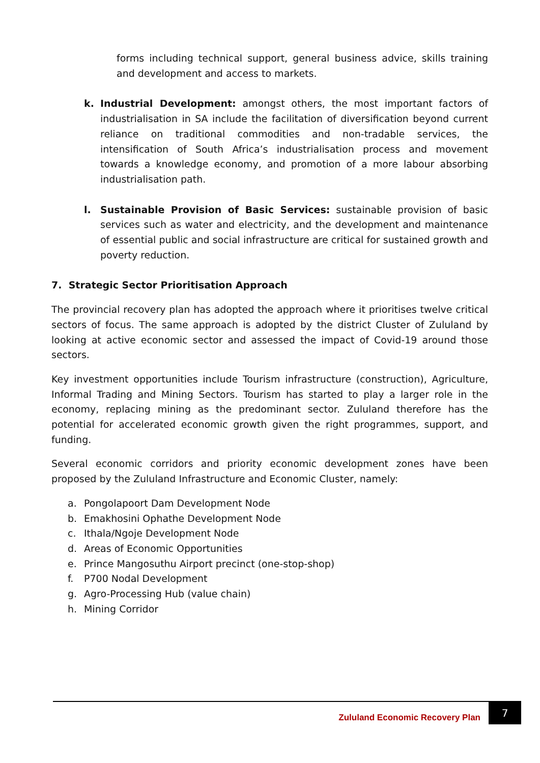forms including technical support, general business advice, skills training and development and access to markets.
k. Industrial Development: amongst others, the most important factors of industrialisation in SA include the facilitation of diversification beyond current reliance on traditional commodities and non-tradable services, the intensification of South Africa’s industrialisation process and movement towards a knowledge economy, and promotion of a more labour absorbing industrialisation path.
l. Sustainable Provision of Basic Services: sustainable provision of basic services such as water and electricity, and the development and maintenance of essential public and social infrastructure are critical for sustained growth and poverty reduction.
7. Strategic Sector Prioritisation Approach
The provincial recovery plan has adopted the approach where it prioritises twelve critical sectors of focus. The same approach is adopted by the district Cluster of Zululand by looking at active economic sector and assessed the impact of Covid-19 around those sectors.
Key investment opportunities include Tourism infrastructure (construction), Agriculture, Informal Trading and Mining Sectors. Tourism has started to play a larger role in the economy, replacing mining as the predominant sector. Zululand therefore has the potential for accelerated economic growth given the right programmes, support, and funding.
Several economic corridors and priority economic development zones have been proposed by the Zululand Infrastructure and Economic Cluster, namely:
a. Pongolapoort Dam Development Node
b. Emakhosini Ophathe Development Node
c. Ithala/Ngoje Development Node
d. Areas of Economic Opportunities
e. Prince Mangosuthu Airport precinct (one-stop-shop)
f. P700 Nodal Development
g. Agro-Processing Hub (value chain)
h. Mining Corridor
Zululand Economic Recovery Plan
7